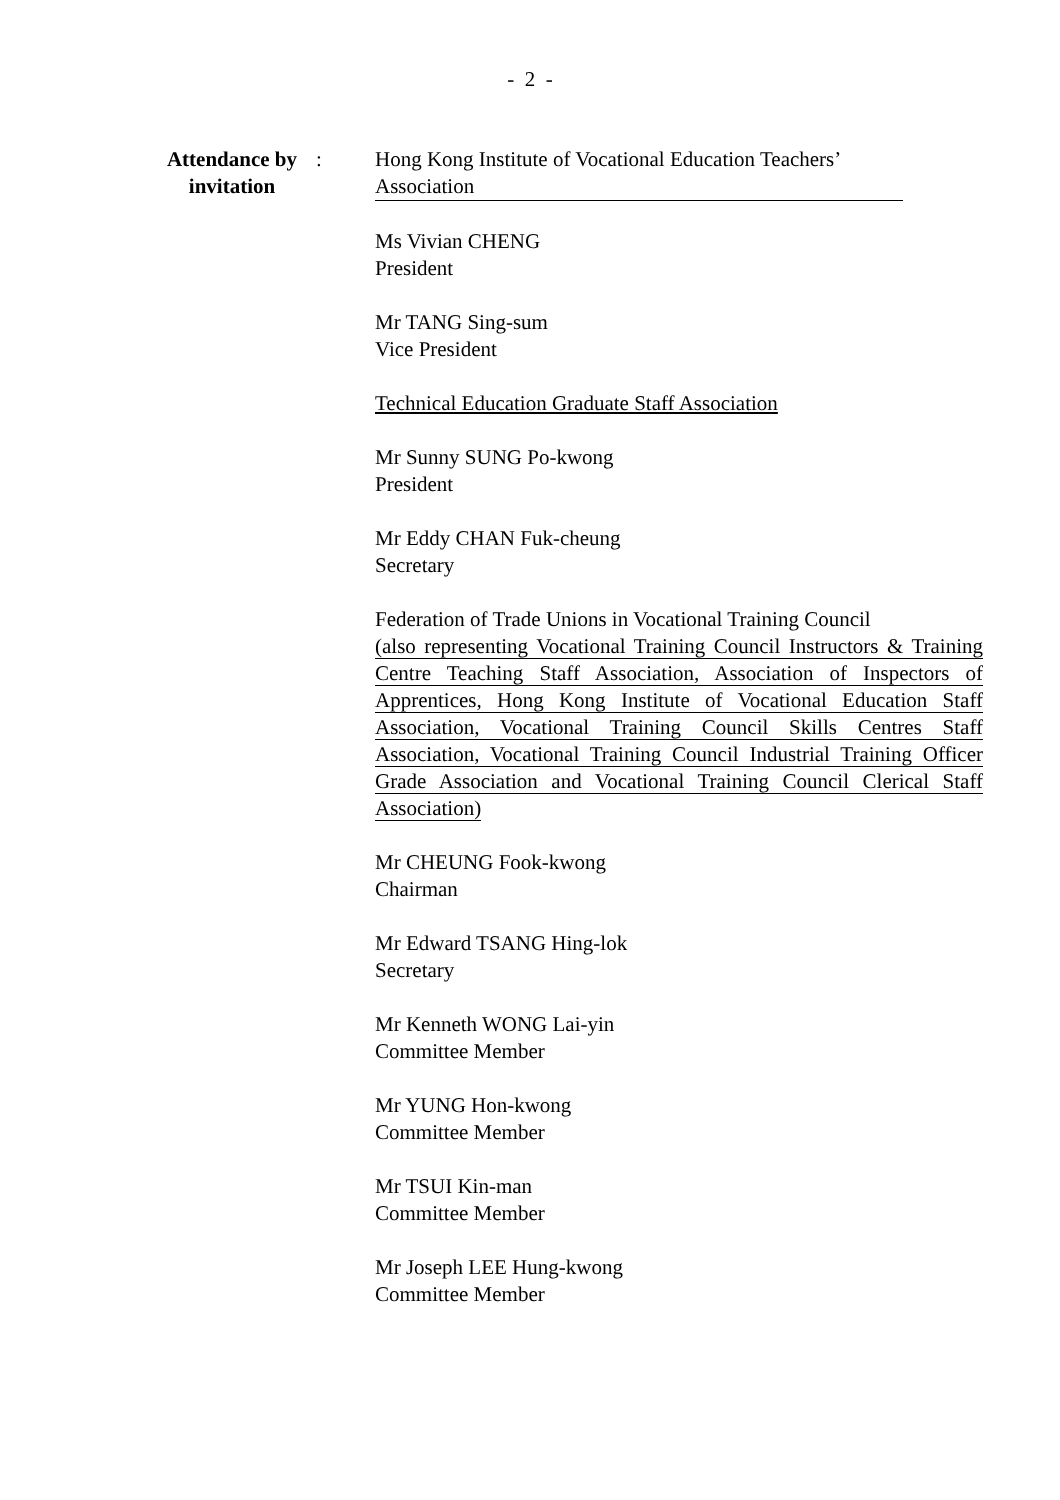- 2 -
Attendance by invitation
: Hong Kong Institute of Vocational Education Teachers’
Association
Ms Vivian CHENG
President
Mr TANG Sing-sum
Vice President
Technical Education Graduate Staff Association
Mr Sunny SUNG Po-kwong
President
Mr Eddy CHAN Fuk-cheung
Secretary
Federation of Trade Unions in Vocational Training Council
(also representing Vocational Training Council Instructors & Training Centre Teaching Staff Association, Association of Inspectors of Apprentices, Hong Kong Institute of Vocational Education Staff Association, Vocational Training Council Skills Centres Staff Association, Vocational Training Council Industrial Training Officer Grade Association and Vocational Training Council Clerical Staff Association)
Mr CHEUNG Fook-kwong
Chairman
Mr Edward TSANG Hing-lok
Secretary
Mr Kenneth WONG Lai-yin
Committee Member
Mr YUNG Hon-kwong
Committee Member
Mr TSUI Kin-man
Committee Member
Mr Joseph LEE Hung-kwong
Committee Member